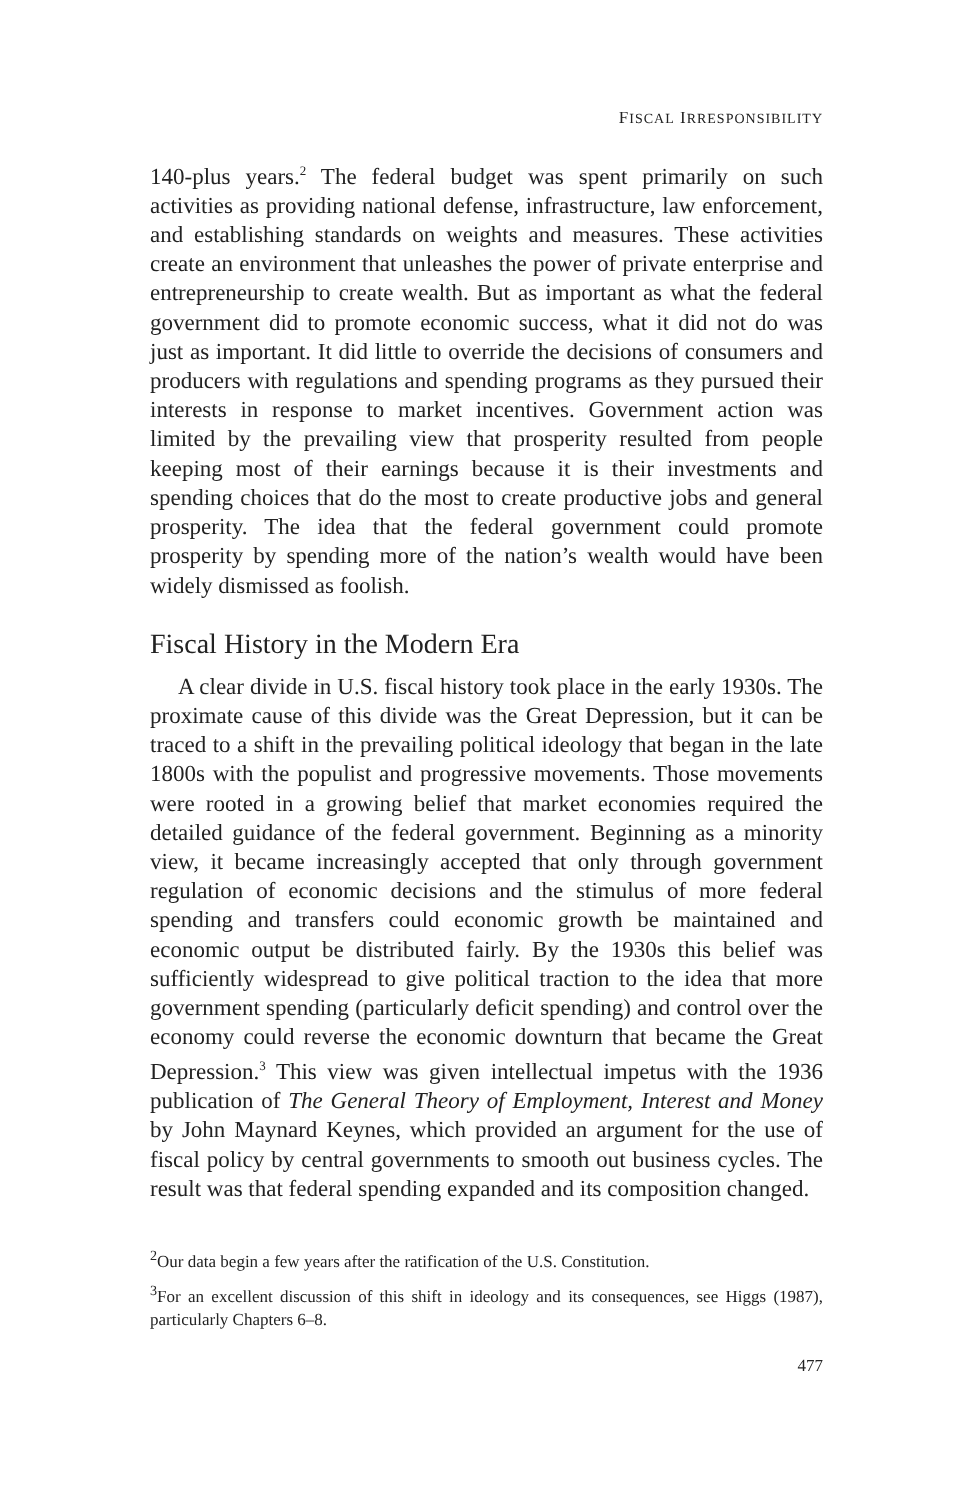FISCAL IRRESPONSIBILITY
140-plus years.<sup>2</sup> The federal budget was spent primarily on such activities as providing national defense, infrastructure, law enforcement, and establishing standards on weights and measures. These activities create an environment that unleashes the power of private enterprise and entrepreneurship to create wealth. But as important as what the federal government did to promote economic success, what it did not do was just as important. It did little to override the decisions of consumers and producers with regulations and spending programs as they pursued their interests in response to market incentives. Government action was limited by the prevailing view that prosperity resulted from people keeping most of their earnings because it is their investments and spending choices that do the most to create productive jobs and general prosperity. The idea that the federal government could promote prosperity by spending more of the nation’s wealth would have been widely dismissed as foolish.
Fiscal History in the Modern Era
A clear divide in U.S. fiscal history took place in the early 1930s. The proximate cause of this divide was the Great Depression, but it can be traced to a shift in the prevailing political ideology that began in the late 1800s with the populist and progressive movements. Those movements were rooted in a growing belief that market economies required the detailed guidance of the federal government. Beginning as a minority view, it became increasingly accepted that only through government regulation of economic decisions and the stimulus of more federal spending and transfers could economic growth be maintained and economic output be distributed fairly. By the 1930s this belief was sufficiently widespread to give political traction to the idea that more government spending (particularly deficit spending) and control over the economy could reverse the economic downturn that became the Great Depression.<sup>3</sup> This view was given intellectual impetus with the 1936 publication of The General Theory of Employment, Interest and Money by John Maynard Keynes, which provided an argument for the use of fiscal policy by central governments to smooth out business cycles. The result was that federal spending expanded and its composition changed.
<sup>2</sup> Our data begin a few years after the ratification of the U.S. Constitution.
<sup>3</sup> For an excellent discussion of this shift in ideology and its consequences, see Higgs (1987), particularly Chapters 6–8.
477